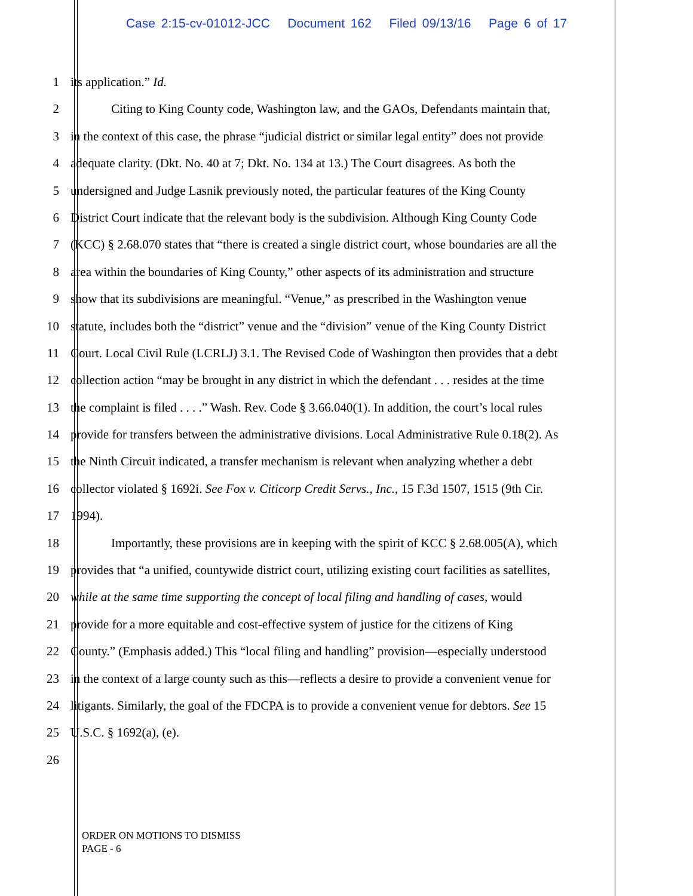Case 2:15-cv-01012-JCC Document 162 Filed 09/13/16 Page 6 of 17
1 its application.” Id.
2 Citing to King County code, Washington law, and the GAOs, Defendants maintain that,
3 in the context of this case, the phrase “judicial district or similar legal entity” does not provide
4 adequate clarity. (Dkt. No. 40 at 7; Dkt. No. 134 at 13.) The Court disagrees. As both the
5 undersigned and Judge Lasnik previously noted, the particular features of the King County
6 District Court indicate that the relevant body is the subdivision. Although King County Code
7 (KCC) § 2.68.070 states that “there is created a single district court, whose boundaries are all the
8 area within the boundaries of King County,” other aspects of its administration and structure
9 show that its subdivisions are meaningful. “Venue,” as prescribed in the Washington venue
10 statute, includes both the “district” venue and the “division” venue of the King County District
11 Court. Local Civil Rule (LCRLJ) 3.1. The Revised Code of Washington then provides that a debt
12 collection action “may be brought in any district in which the defendant . . . resides at the time
13 the complaint is filed . . . .” Wash. Rev. Code § 3.66.040(1). In addition, the court’s local rules
14 provide for transfers between the administrative divisions. Local Administrative Rule 0.18(2). As
15 the Ninth Circuit indicated, a transfer mechanism is relevant when analyzing whether a debt
16 collector violated § 1692i. See Fox v. Citicorp Credit Servs., Inc., 15 F.3d 1507, 1515 (9th Cir.
17 1994).
18 Importantly, these provisions are in keeping with the spirit of KCC § 2.68.005(A), which
19 provides that “a unified, countywide district court, utilizing existing court facilities as satellites,
20 while at the same time supporting the concept of local filing and handling of cases, would
21 provide for a more equitable and cost-effective system of justice for the citizens of King
22 County.” (Emphasis added.) This “local filing and handling” provision—especially understood
23 in the context of a large county such as this—reflects a desire to provide a convenient venue for
24 litigants. Similarly, the goal of the FDCPA is to provide a convenient venue for debtors. See 15
25 U.S.C. § 1692(a), (e).
26
ORDER ON MOTIONS TO DISMISS
PAGE - 6